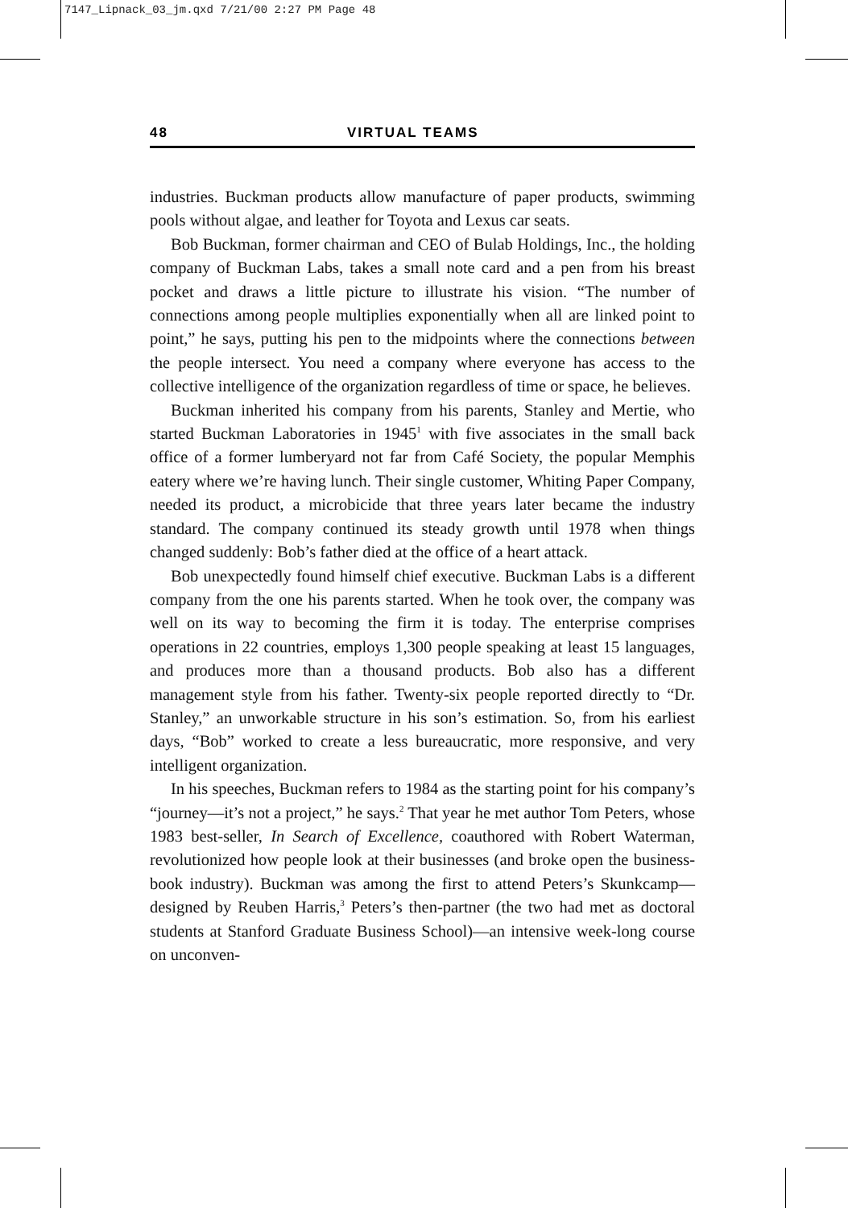7147_Lipnack_03_jm.qxd 7/21/00 2:27 PM Page 48
48 VIRTUAL TEAMS
industries. Buckman products allow manufacture of paper products, swimming pools without algae, and leather for Toyota and Lexus car seats.
Bob Buckman, former chairman and CEO of Bulab Holdings, Inc., the holding company of Buckman Labs, takes a small note card and a pen from his breast pocket and draws a little picture to illustrate his vision. “The number of connections among people multiplies exponentially when all are linked point to point,” he says, putting his pen to the midpoints where the connections between the people intersect. You need a company where everyone has access to the collective intelligence of the organization regardless of time or space, he believes.
Buckman inherited his company from his parents, Stanley and Mertie, who started Buckman Laboratories in 1945<sup>1</sup> with five associates in the small back office of a former lumberyard not far from Café Society, the popular Memphis eatery where we’re having lunch. Their single customer, Whiting Paper Company, needed its product, a microbicide that three years later became the industry standard. The company continued its steady growth until 1978 when things changed suddenly: Bob’s father died at the office of a heart attack.
Bob unexpectedly found himself chief executive. Buckman Labs is a different company from the one his parents started. When he took over, the company was well on its way to becoming the firm it is today. The enterprise comprises operations in 22 countries, employs 1,300 people speaking at least 15 languages, and produces more than a thousand products. Bob also has a different management style from his father. Twenty-six people reported directly to “Dr. Stanley,” an unworkable structure in his son’s estimation. So, from his earliest days, “Bob” worked to create a less bureaucratic, more responsive, and very intelligent organization.
In his speeches, Buckman refers to 1984 as the starting point for his company’s “journey—it’s not a project,” he says.<sup>2</sup> That year he met author Tom Peters, whose 1983 best-seller, In Search of Excellence, coauthored with Robert Waterman, revolutionized how people look at their businesses (and broke open the business-book industry). Buckman was among the first to attend Peters’s Skunkcamp—designed by Reuben Harris,<sup>3</sup> Peters’s then-partner (the two had met as doctoral students at Stanford Graduate Business School)—an intensive week-long course on unconven-